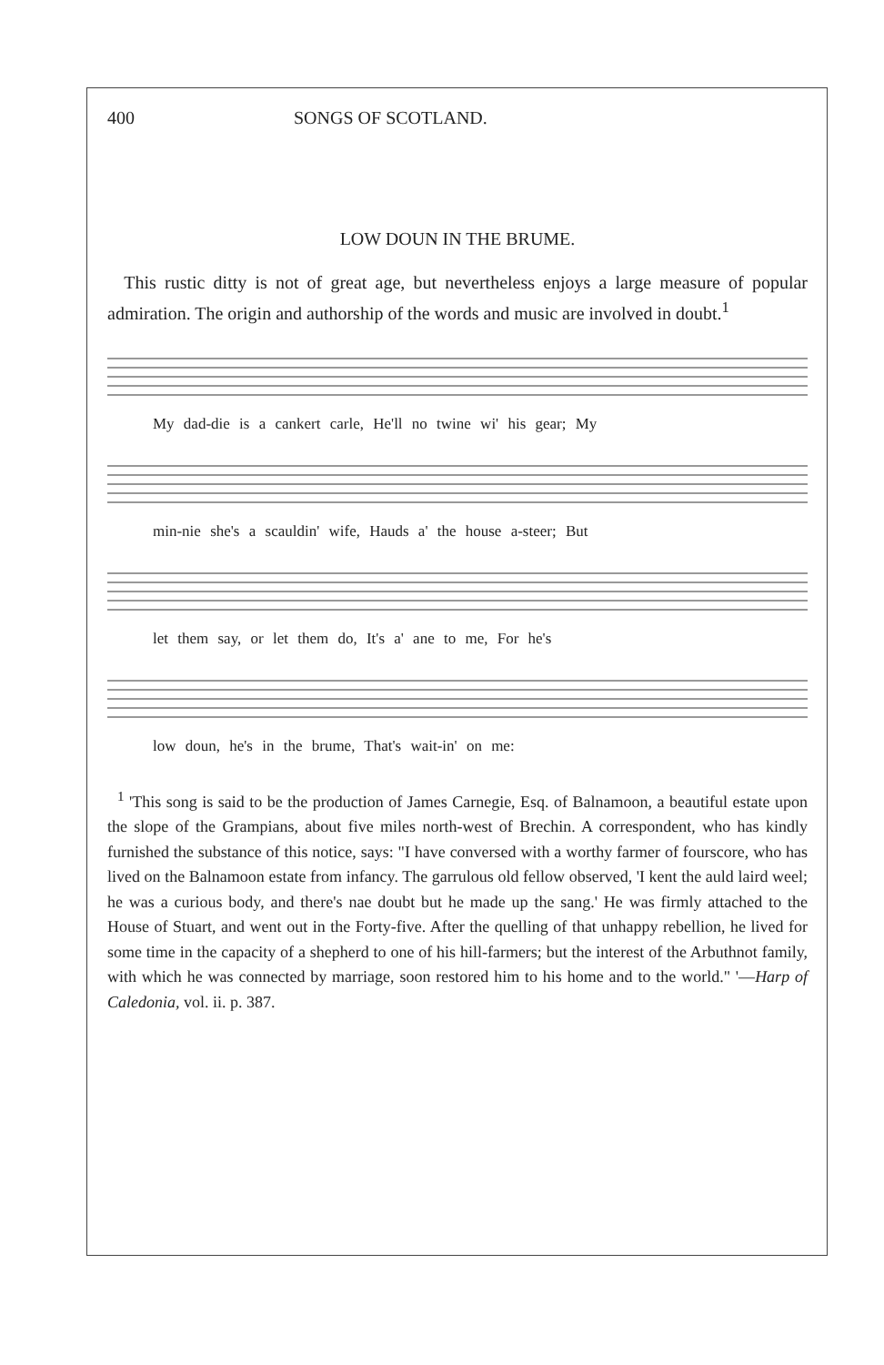400 SONGS OF SCOTLAND.
LOW DOUN IN THE BRUME.
This rustic ditty is not of great age, but nevertheless enjoys a large measure of popular admiration. The origin and authorship of the words and music are involved in doubt.<sup>1</sup>
My dad-die is a cankert carle, He'll no twine wi' his gear; My
min-nie she's a scauldin' wife, Hauds a' the house a-steer; But
let them say, or let them do, It's a' ane to me, For he's
low doun, he's in the brume, That's wait-in' on me:
<sup>1</sup> 'This song is said to be the production of James Carnegie, Esq. of Balnamoon, a beautiful estate upon the slope of the Grampians, about five miles north-west of Brechin. A correspondent, who has kindly furnished the substance of this notice, says: "I have conversed with a worthy farmer of fourscore, who has lived on the Balnamoon estate from infancy. The garrulous old fellow observed, 'I kent the auld laird weel; he was a curious body, and there's nae doubt but he made up the sang.' He was firmly attached to the House of Stuart, and went out in the Forty-five. After the quelling of that unhappy rebellion, he lived for some time in the capacity of a shepherd to one of his hill-farmers; but the interest of the Arbuthnot family, with which he was connected by marriage, soon restored him to his home and to the world." '—Harp of Caledonia, vol. ii. p. 387.